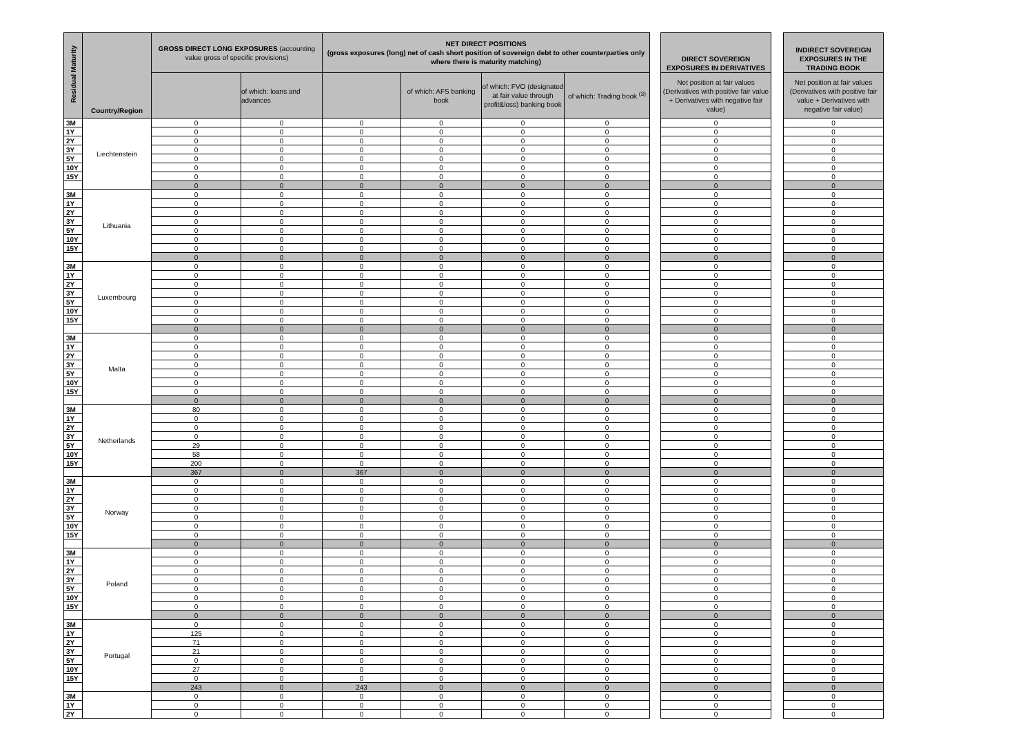| Residual Maturity | Country/Region | GROSS DIRECT LONG EXPOSURES (accounting value gross of specific provisions) | | NET DIRECT POSITIONS (gross exposures (long) net of cash short position of sovereign debt to other counterparties only where there is maturity matching) | | | | | DIRECT SOVEREIGN EXPOSURES IN DERIVATIVES | | INDIRECT SOVEREIGN EXPOSURES IN THE TRADING BOOK |
| --- | --- | --- | --- | --- | --- | --- | --- | --- | --- | --- | --- |
| | | | of which: loans and advances | | of which: AFS banking book | of which: FVO (designated at fair value through profit&loss) banking book | of which: Trading book <sup>(3)</sup> | | Net position at fair values (Derivatives with positive fair value + Derivatives with negative fair value) | | Net position at fair values (Derivatives with positive fair value + Derivatives with negative fair value) |
| 3M | Liechtenstein | 0 | 0 | 0 | 0 | 0 | 0 | | 0 | | 0 |
| 1Y | | 0 | 0 | 0 | 0 | 0 | 0 | | 0 | | 0 |
| 2Y | | 0 | 0 | 0 | 0 | 0 | 0 | | 0 | | 0 |
| 3Y | | 0 | 0 | 0 | 0 | 0 | 0 | | 0 | | 0 |
| 5Y | | 0 | 0 | 0 | 0 | 0 | 0 | | 0 | | 0 |
| 10Y | | 0 | 0 | 0 | 0 | 0 | 0 | | 0 | | 0 |
| 15Y | | 0 | 0 | 0 | 0 | 0 | 0 | | 0 | | 0 |
| | | 0 | 0 | 0 | 0 | 0 | 0 | | 0 | | 0 |
| 3M | Lithuania | 0 | 0 | 0 | 0 | 0 | 0 | | 0 | | 0 |
| 1Y | | 0 | 0 | 0 | 0 | 0 | 0 | | 0 | | 0 |
| 2Y | | 0 | 0 | 0 | 0 | 0 | 0 | | 0 | | 0 |
| 3Y | | 0 | 0 | 0 | 0 | 0 | 0 | | 0 | | 0 |
| 5Y | | 0 | 0 | 0 | 0 | 0 | 0 | | 0 | | 0 |
| 10Y | | 0 | 0 | 0 | 0 | 0 | 0 | | 0 | | 0 |
| 15Y | | 0 | 0 | 0 | 0 | 0 | 0 | | 0 | | 0 |
| | | 0 | 0 | 0 | 0 | 0 | 0 | | 0 | | 0 |
| 3M | Luxembourg | 0 | 0 | 0 | 0 | 0 | 0 | | 0 | | 0 |
| 1Y | | 0 | 0 | 0 | 0 | 0 | 0 | | 0 | | 0 |
| 2Y | | 0 | 0 | 0 | 0 | 0 | 0 | | 0 | | 0 |
| 3Y | | 0 | 0 | 0 | 0 | 0 | 0 | | 0 | | 0 |
| 5Y | | 0 | 0 | 0 | 0 | 0 | 0 | | 0 | | 0 |
| 10Y | | 0 | 0 | 0 | 0 | 0 | 0 | | 0 | | 0 |
| 15Y | | 0 | 0 | 0 | 0 | 0 | 0 | | 0 | | 0 |
| | | 0 | 0 | 0 | 0 | 0 | 0 | | 0 | | 0 |
| 3M | Malta | 0 | 0 | 0 | 0 | 0 | 0 | | 0 | | 0 |
| 1Y | | 0 | 0 | 0 | 0 | 0 | 0 | | 0 | | 0 |
| 2Y | | 0 | 0 | 0 | 0 | 0 | 0 | | 0 | | 0 |
| 3Y | | 0 | 0 | 0 | 0 | 0 | 0 | | 0 | | 0 |
| 5Y | | 0 | 0 | 0 | 0 | 0 | 0 | | 0 | | 0 |
| 10Y | | 0 | 0 | 0 | 0 | 0 | 0 | | 0 | | 0 |
| 15Y | | 0 | 0 | 0 | 0 | 0 | 0 | | 0 | | 0 |
| | | 0 | 0 | 0 | 0 | 0 | 0 | | 0 | | 0 |
| 3M | Netherlands | 80 | 0 | 0 | 0 | 0 | 0 | | 0 | | 0 |
| 1Y | | 0 | 0 | 0 | 0 | 0 | 0 | | 0 | | 0 |
| 2Y | | 0 | 0 | 0 | 0 | 0 | 0 | | 0 | | 0 |
| 3Y | | 0 | 0 | 0 | 0 | 0 | 0 | | 0 | | 0 |
| 5Y | | 29 | 0 | 0 | 0 | 0 | 0 | | 0 | | 0 |
| 10Y | | 58 | 0 | 0 | 0 | 0 | 0 | | 0 | | 0 |
| 15Y | | 200 | 0 | 0 | 0 | 0 | 0 | | 0 | | 0 |
| | | 367 | 0 | 367 | 0 | 0 | 0 | | 0 | | 0 |
| 3M | Norway | 0 | 0 | 0 | 0 | 0 | 0 | | 0 | | 0 |
| 1Y | | 0 | 0 | 0 | 0 | 0 | 0 | | 0 | | 0 |
| 2Y | | 0 | 0 | 0 | 0 | 0 | 0 | | 0 | | 0 |
| 3Y | | 0 | 0 | 0 | 0 | 0 | 0 | | 0 | | 0 |
| 5Y | | 0 | 0 | 0 | 0 | 0 | 0 | | 0 | | 0 |
| 10Y | | 0 | 0 | 0 | 0 | 0 | 0 | | 0 | | 0 |
| 15Y | | 0 | 0 | 0 | 0 | 0 | 0 | | 0 | | 0 |
| | | 0 | 0 | 0 | 0 | 0 | 0 | | 0 | | 0 |
| 3M | Poland | 0 | 0 | 0 | 0 | 0 | 0 | | 0 | | 0 |
| 1Y | | 0 | 0 | 0 | 0 | 0 | 0 | | 0 | | 0 |
| 2Y | | 0 | 0 | 0 | 0 | 0 | 0 | | 0 | | 0 |
| 3Y | | 0 | 0 | 0 | 0 | 0 | 0 | | 0 | | 0 |
| 5Y | | 0 | 0 | 0 | 0 | 0 | 0 | | 0 | | 0 |
| 10Y | | 0 | 0 | 0 | 0 | 0 | 0 | | 0 | | 0 |
| 15Y | | 0 | 0 | 0 | 0 | 0 | 0 | | 0 | | 0 |
| | | 0 | 0 | 0 | 0 | 0 | 0 | | 0 | | 0 |
| 3M | Portugal | 0 | 0 | 0 | 0 | 0 | 0 | | 0 | | 0 |
| 1Y | | 125 | 0 | 0 | 0 | 0 | 0 | | 0 | | 0 |
| 2Y | | 71 | 0 | 0 | 0 | 0 | 0 | | 0 | | 0 |
| 3Y | | 21 | 0 | 0 | 0 | 0 | 0 | | 0 | | 0 |
| 5Y | | 0 | 0 | 0 | 0 | 0 | 0 | | 0 | | 0 |
| 10Y | | 27 | 0 | 0 | 0 | 0 | 0 | | 0 | | 0 |
| 15Y | | 0 | 0 | 0 | 0 | 0 | 0 | | 0 | | 0 |
| | | 243 | 0 | 243 | 0 | 0 | 0 | | 0 | | 0 |
| 3M | | 0 | 0 | 0 | 0 | 0 | 0 | | 0 | | 0 |
| 1Y | | 0 | 0 | 0 | 0 | 0 | 0 | | 0 | | 0 |
| 2Y | | 0 | 0 | 0 | 0 | 0 | 0 | | 0 | | 0 |